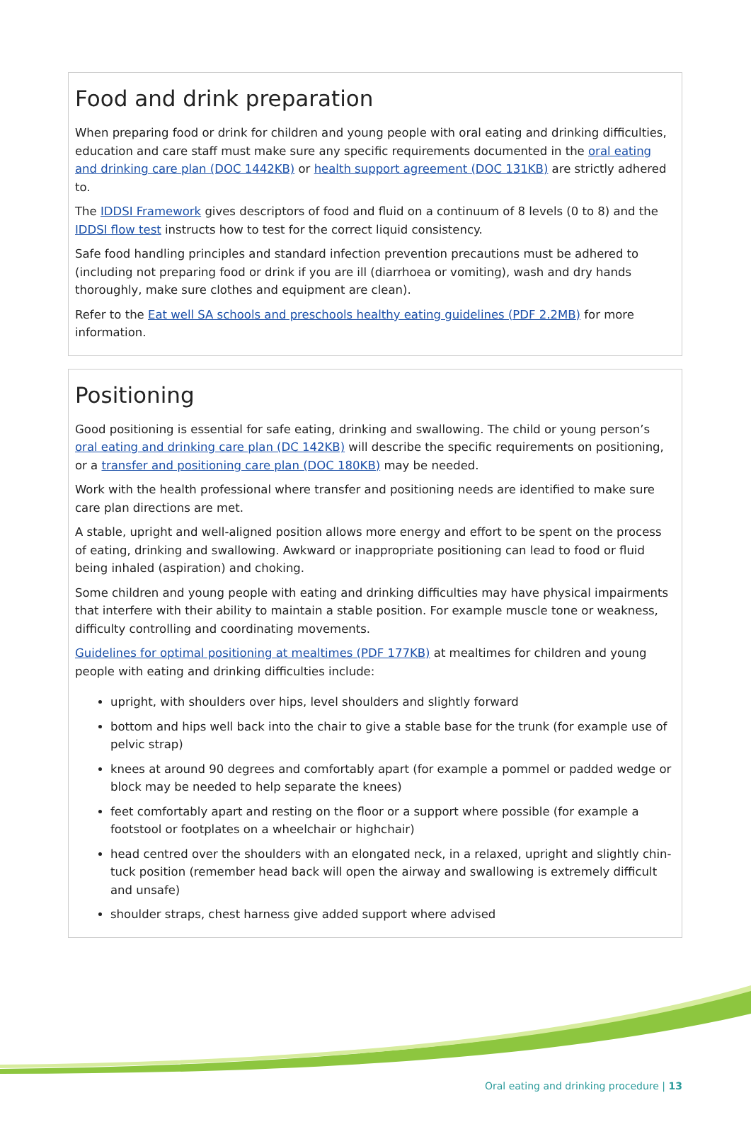Food and drink preparation
When preparing food or drink for children and young people with oral eating and drinking difficulties, education and care staff must make sure any specific requirements documented in the oral eating and drinking care plan (DOC 1442KB) or health support agreement (DOC 131KB) are strictly adhered to.
The IDDSI Framework gives descriptors of food and fluid on a continuum of 8 levels (0 to 8) and the IDDSI flow test instructs how to test for the correct liquid consistency.
Safe food handling principles and standard infection prevention precautions must be adhered to (including not preparing food or drink if you are ill (diarrhoea or vomiting), wash and dry hands thoroughly, make sure clothes and equipment are clean).
Refer to the Eat well SA schools and preschools healthy eating guidelines (PDF 2.2MB) for more information.
Positioning
Good positioning is essential for safe eating, drinking and swallowing. The child or young person’s oral eating and drinking care plan (DC 142KB) will describe the specific requirements on positioning, or a transfer and positioning care plan (DOC 180KB) may be needed.
Work with the health professional where transfer and positioning needs are identified to make sure care plan directions are met.
A stable, upright and well-aligned position allows more energy and effort to be spent on the process of eating, drinking and swallowing. Awkward or inappropriate positioning can lead to food or fluid being inhaled (aspiration) and choking.
Some children and young people with eating and drinking difficulties may have physical impairments that interfere with their ability to maintain a stable position. For example muscle tone or weakness, difficulty controlling and coordinating movements.
Guidelines for optimal positioning at mealtimes (PDF 177KB) at mealtimes for children and young people with eating and drinking difficulties include:
upright, with shoulders over hips, level shoulders and slightly forward
bottom and hips well back into the chair to give a stable base for the trunk (for example use of pelvic strap)
knees at around 90 degrees and comfortably apart (for example a pommel or padded wedge or block may be needed to help separate the knees)
feet comfortably apart and resting on the floor or a support where possible (for example a footstool or footplates on a wheelchair or highchair)
head centred over the shoulders with an elongated neck, in a relaxed, upright and slightly chin-tuck position (remember head back will open the airway and swallowing is extremely difficult and unsafe)
shoulder straps, chest harness give added support where advised
Oral eating and drinking procedure | 13